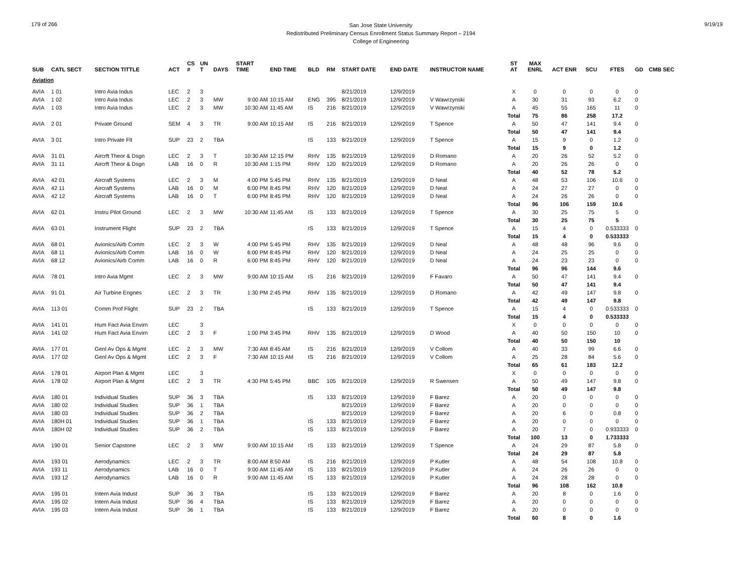179 of 266
San Jose State University
Redistributed Preliminary Census Enrollment Status Summary Report – 2194
College of Engineering
9/19/19
| SUB | CATL SECT | SECTION TITTLE | ACT | CS # | UN T | DAYS | START TIME | END TIME | BLD | RM | START DATE | END DATE | INSTRUCTOR NAME | ST AT | MAX ENRL | ACT ENR | SCU | FTES | GD | CMB SEC |
| --- | --- | --- | --- | --- | --- | --- | --- | --- | --- | --- | --- | --- | --- | --- | --- | --- | --- | --- | --- | --- |
| Aviation | | | | | | | | | | | | | | | | | | | | |
| AVIA | 1 01 | Intro Avia Indus | LEC | 2 | 3 | | | | | | 8/21/2019 | 12/9/2019 | | X | 0 | 0 | 0 | 0 | 0 | |
| AVIA | 1 02 | Intro Avia Indus | LEC | 2 | 3 | MW | 9:00 AM | 10:15 AM | ENG | 395 | 8/21/2019 | 12/9/2019 | V Wawrzynski | A | 30 | 31 | 93 | 6.2 | 0 | |
| AVIA | 1 03 | Intro Avia Indus | LEC | 2 | 3 | MW | 10:30 AM | 11:45 AM | IS | 216 | 8/21/2019 | 12/9/2019 | V Wawrzynski | A | 45 | 55 | 165 | 11 | 0 | |
| | | | | | | | | | | | | | | Total | 75 | 86 | 258 | 17.2 | | |
| AVIA | 2 01 | Private Ground | SEM | 4 | 3 | TR | 9:00 AM | 10:15 AM | IS | 216 | 8/21/2019 | 12/9/2019 | T Spence | A | 50 | 47 | 141 | 9.4 | 0 | |
| | | | | | | | | | | | | | | Total | 50 | 47 | 141 | 9.4 | | |
| AVIA | 3 01 | Intro Private Flt | SUP | 23 | 2 | TBA | | | IS | 133 | 8/21/2019 | 12/9/2019 | T Spence | A | 15 | 9 | 0 | 1.2 | 0 | |
| | | | | | | | | | | | | | | Total | 15 | 9 | 0 | 1.2 | | |
| AVIA | 31 01 | Aircrft Theor & Dsgn | LEC | 2 | 3 | T | 10:30 AM | 12:15 PM | RHV | 135 | 8/21/2019 | 12/9/2019 | D Romano | A | 20 | 26 | 52 | 5.2 | 0 | |
| AVIA | 31 11 | Aircrft Theor & Dsgn | LAB | 16 | 0 | R | 10:30 AM | 1:15 PM | RHV | 120 | 8/21/2019 | 12/9/2019 | D Romano | A | 20 | 26 | 26 | 0 | 0 | |
| | | | | | | | | | | | | | | Total | 40 | 52 | 78 | 5.2 | | |
| AVIA | 42 01 | Aircraft Systems | LEC | 2 | 3 | M | 4:00 PM | 5:45 PM | RHV | 135 | 8/21/2019 | 12/9/2019 | D Neal | A | 48 | 53 | 106 | 10.6 | 0 | |
| AVIA | 42 11 | Aircraft Systems | LAB | 16 | 0 | M | 6:00 PM | 8:45 PM | RHV | 120 | 8/21/2019 | 12/9/2019 | D Neal | A | 24 | 27 | 27 | 0 | 0 | |
| AVIA | 42 12 | Aircraft Systems | LAB | 16 | 0 | T | 6:00 PM | 8:45 PM | RHV | 120 | 8/21/2019 | 12/9/2019 | D Neal | A | 24 | 26 | 26 | 0 | 0 | |
| | | | | | | | | | | | | | | Total | 96 | 106 | 159 | 10.6 | | |
| AVIA | 62 01 | Instru Pilot Ground | LEC | 2 | 3 | MW | 10:30 AM | 11:45 AM | IS | 133 | 8/21/2019 | 12/9/2019 | T Spence | A | 30 | 25 | 75 | 5 | 0 | |
| | | | | | | | | | | | | | | Total | 30 | 25 | 75 | 5 | | |
| AVIA | 63 01 | Instrument Flight | SUP | 23 | 2 | TBA | | | IS | 133 | 8/21/2019 | 12/9/2019 | T Spence | A | 15 | 4 | 0 | 0.533333 | 0 | |
| | | | | | | | | | | | | | | Total | 15 | 4 | 0 | 0.533333 | | |
| AVIA | 68 01 | Avionics/Airb Comm | LEC | 2 | 3 | W | 4:00 PM | 5:45 PM | RHV | 135 | 8/21/2019 | 12/9/2019 | D Neal | A | 48 | 48 | 96 | 9.6 | 0 | |
| AVIA | 68 11 | Avionics/Airb Comm | LAB | 16 | 0 | W | 6:00 PM | 8:45 PM | RHV | 120 | 8/21/2019 | 12/9/2019 | D Neal | A | 24 | 25 | 25 | 0 | 0 | |
| AVIA | 68 12 | Avionics/Airb Comm | LAB | 16 | 0 | R | 6:00 PM | 8:45 PM | RHV | 120 | 8/21/2019 | 12/9/2019 | D Neal | A | 24 | 23 | 23 | 0 | 0 | |
| | | | | | | | | | | | | | | Total | 96 | 96 | 144 | 9.6 | | |
| AVIA | 78 01 | Intro Avia Mgmt | LEC | 2 | 3 | MW | 9:00 AM | 10:15 AM | IS | 216 | 8/21/2019 | 12/9/2019 | F Favaro | A | 50 | 47 | 141 | 9.4 | 0 | |
| | | | | | | | | | | | | | | Total | 50 | 47 | 141 | 9.4 | | |
| AVIA | 91 01 | Air Turbine Engnes | LEC | 2 | 3 | TR | 1:30 PM | 2:45 PM | RHV | 135 | 8/21/2019 | 12/9/2019 | D Romano | A | 42 | 49 | 147 | 9.8 | 0 | |
| | | | | | | | | | | | | | | Total | 42 | 49 | 147 | 9.8 | | |
| AVIA | 113 01 | Comm Prof Flight | SUP | 23 | 2 | TBA | | | IS | 133 | 8/21/2019 | 12/9/2019 | T Spence | A | 15 | 4 | 0 | 0.533333 | 0 | |
| | | | | | | | | | | | | | | Total | 15 | 4 | 0 | 0.533333 | | |
| AVIA | 141 01 | Hum Fact Avia Envirn | LEC | | 3 | | | | | | | | | X | 0 | 0 | 0 | 0 | 0 | |
| AVIA | 141 02 | Hum Fact Avia Envirn | LEC | 2 | 3 | F | 1:00 PM | 3:45 PM | RHV | 135 | 8/21/2019 | 12/9/2019 | D Wood | A | 40 | 50 | 150 | 10 | 0 | |
| | | | | | | | | | | | | | | Total | 40 | 50 | 150 | 10 | | |
| AVIA | 177 01 | Genl Av Ops & Mgmt | LEC | 2 | 3 | MW | 7:30 AM | 8:45 AM | IS | 216 | 8/21/2019 | 12/9/2019 | V Collom | A | 40 | 33 | 99 | 6.6 | 0 | |
| AVIA | 177 02 | Genl Av Ops & Mgmt | LEC | 2 | 3 | F | 7:30 AM | 10:15 AM | IS | 216 | 8/21/2019 | 12/9/2019 | V Collom | A | 25 | 28 | 84 | 5.6 | 0 | |
| | | | | | | | | | | | | | | Total | 65 | 61 | 183 | 12.2 | | |
| AVIA | 178 01 | Airport Plan & Mgmt | LEC | | 3 | | | | | | | | | X | 0 | 0 | 0 | 0 | 0 | |
| AVIA | 178 02 | Airport Plan & Mgmt | LEC | 2 | 3 | TR | 4:30 PM | 5:45 PM | BBC | 105 | 8/21/2019 | 12/9/2019 | R Swensen | A | 50 | 49 | 147 | 9.8 | 0 | |
| | | | | | | | | | | | | | | Total | 50 | 49 | 147 | 9.8 | | |
| AVIA | 180 01 | Individual Studies | SUP | 36 | 3 | TBA | | | IS | 133 | 8/21/2019 | 12/9/2019 | F Barez | A | 20 | 0 | 0 | 0 | 0 | |
| AVIA | 180 02 | Individual Studies | SUP | 36 | 1 | TBA | | | | | 8/21/2019 | 12/9/2019 | F Barez | A | 20 | 0 | 0 | 0 | 0 | |
| AVIA | 180 03 | Individual Studies | SUP | 36 | 2 | TBA | | | | | 8/21/2019 | 12/9/2019 | F Barez | A | 20 | 6 | 0 | 0.8 | 0 | |
| AVIA | 180H 01 | Individual Studies | SUP | 36 | 1 | TBA | | | IS | 133 | 8/21/2019 | 12/9/2019 | F Barez | A | 20 | 0 | 0 | 0 | 0 | |
| AVIA | 180H 02 | Individual Studies | SUP | 36 | 2 | TBA | | | IS | 133 | 8/21/2019 | 12/9/2019 | F Barez | A | 20 | 7 | 0 | 0.933333 | 0 | |
| | | | | | | | | | | | | | | Total | 100 | 13 | 0 | 1.733333 | | |
| AVIA | 190 01 | Senior Capstone | LEC | 2 | 3 | MW | 9:00 AM | 10:15 AM | IS | 133 | 8/21/2019 | 12/9/2019 | T Spence | A | 24 | 29 | 87 | 5.8 | 0 | |
| | | | | | | | | | | | | | | Total | 24 | 29 | 87 | 5.8 | | |
| AVIA | 193 01 | Aerodynamics | LEC | 2 | 3 | TR | 8:00 AM | 8:50 AM | IS | 216 | 8/21/2019 | 12/9/2019 | P Kutler | A | 48 | 54 | 108 | 10.8 | 0 | |
| AVIA | 193 11 | Aerodynamics | LAB | 16 | 0 | T | 9:00 AM | 11:45 AM | IS | 133 | 8/21/2019 | 12/9/2019 | P Kutler | A | 24 | 26 | 26 | 0 | 0 | |
| AVIA | 193 12 | Aerodynamics | LAB | 16 | 0 | R | 9:00 AM | 11:45 AM | IS | 133 | 8/21/2019 | 12/9/2019 | P Kutler | A | 24 | 28 | 28 | 0 | 0 | |
| | | | | | | | | | | | | | | Total | 96 | 108 | 162 | 10.8 | | |
| AVIA | 195 01 | Intern Avia Indust | SUP | 36 | 3 | TBA | | | IS | 133 | 8/21/2019 | 12/9/2019 | F Barez | A | 20 | 8 | 0 | 1.6 | 0 | |
| AVIA | 195 02 | Intern Avia Indust | SUP | 36 | 4 | TBA | | | IS | 133 | 8/21/2019 | 12/9/2019 | F Barez | A | 20 | 0 | 0 | 0 | 0 | |
| AVIA | 195 03 | Intern Avia Indust | SUP | 36 | 1 | TBA | | | IS | 133 | 8/21/2019 | 12/9/2019 | F Barez | A | 20 | 0 | 0 | 0 | 0 | |
| | | | | | | | | | | | | | | Total | 60 | 8 | 0 | 1.6 | | |